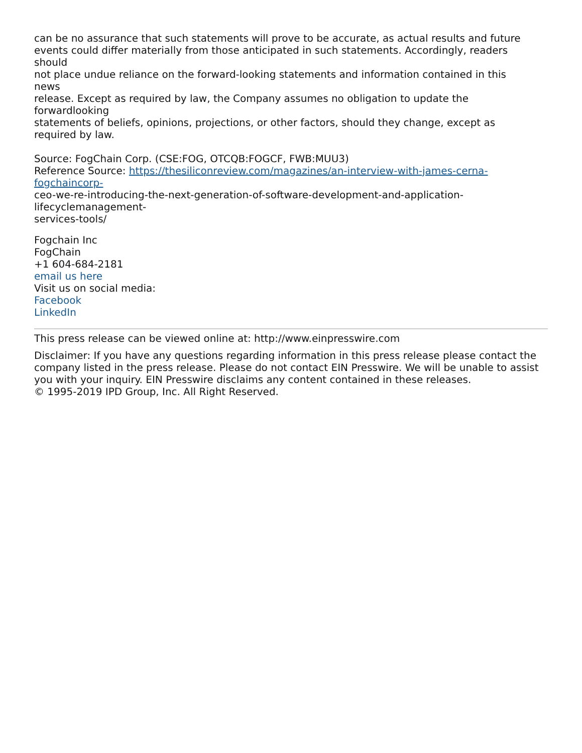can be no assurance that such statements will prove to be accurate, as actual results and future
events could differ materially from those anticipated in such statements. Accordingly, readers
should
not place undue reliance on the forward-looking statements and information contained in this
news
release. Except as required by law, the Company assumes no obligation to update the
forwardlooking
statements of beliefs, opinions, projections, or other factors, should they change, except as
required by law.
Source: FogChain Corp. (CSE:FOG, OTCQB:FOGCF, FWB:MUU3)
Reference Source: https://thesiliconreview.com/magazines/an-interview-with-james-cerna-fogchaincorp-
ceo-we-re-introducing-the-next-generation-of-software-development-and-application-
lifecyclemanagement-
services-tools/
Fogchain Inc
FogChain
+1 604-684-2181
email us here
Visit us on social media:
Facebook
LinkedIn
This press release can be viewed online at: http://www.einpresswire.com
Disclaimer: If you have any questions regarding information in this press release please contact the company listed in the press release. Please do not contact EIN Presswire. We will be unable to assist you with your inquiry. EIN Presswire disclaims any content contained in these releases.
© 1995-2019 IPD Group, Inc. All Right Reserved.